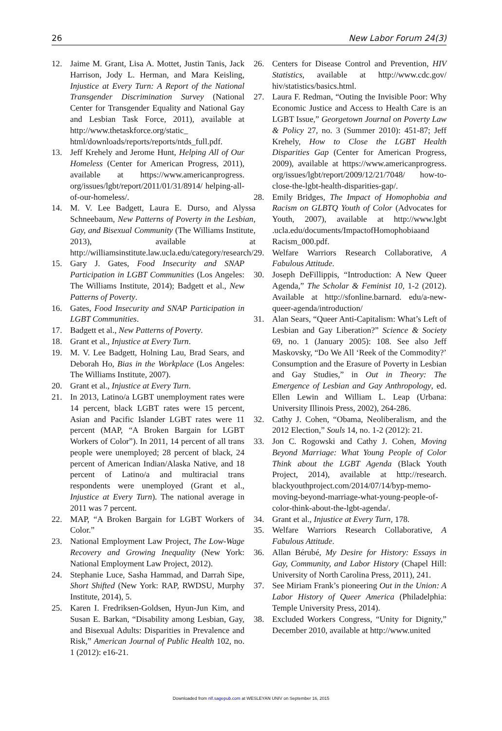26 New Labor Forum 24(3)
12. Jaime M. Grant, Lisa A. Mottet, Justin Tanis, Jack Harrison, Jody L. Herman, and Mara Keisling, Injustice at Every Turn: A Report of the National Transgender Discrimination Survey (National Center for Transgender Equality and National Gay and Lesbian Task Force, 2011), available at http://www.thetaskforce.org/static_ html/downloads/reports/reports/ntds_full.pdf.
13. Jeff Krehely and Jerome Hunt, Helping All of Our Homeless (Center for American Progress, 2011), available at https://www.americanprogress. org/issues/lgbt/report/2011/01/31/8914/ helping-all-of-our-homeless/.
14. M. V. Lee Badgett, Laura E. Durso, and Alyssa Schneebaum, New Patterns of Poverty in the Lesbian, Gay, and Bisexual Community (The Williams Institute, 2013), available at http://williamsinstitute.law.ucla.edu/category/research/.
15. Gary J. Gates, Food Insecurity and SNAP Participation in LGBT Communities (Los Angeles: The Williams Institute, 2014); Badgett et al., New Patterns of Poverty.
16. Gates, Food Insecurity and SNAP Participation in LGBT Communities.
17. Badgett et al., New Patterns of Poverty.
18. Grant et al., Injustice at Every Turn.
19. M. V. Lee Badgett, Holning Lau, Brad Sears, and Deborah Ho, Bias in the Workplace (Los Angeles: The Williams Institute, 2007).
20. Grant et al., Injustice at Every Turn.
21. In 2013, Latino/a LGBT unemployment rates were 14 percent, black LGBT rates were 15 percent, Asian and Pacific Islander LGBT rates were 11 percent (MAP, “A Broken Bargain for LGBT Workers of Color”). In 2011, 14 percent of all trans people were unemployed; 28 percent of black, 24 percent of American Indian/Alaska Native, and 18 percent of Latino/a and multiracial trans respondents were unemployed (Grant et al., Injustice at Every Turn). The national average in 2011 was 7 percent.
22. MAP, “A Broken Bargain for LGBT Workers of Color.”
23. National Employment Law Project, The Low-Wage Recovery and Growing Inequality (New York: National Employment Law Project, 2012).
24. Stephanie Luce, Sasha Hammad, and Darrah Sipe, Short Shifted (New York: RAP, RWDSU, Murphy Institute, 2014), 5.
25. Karen I. Fredriksen-Goldsen, Hyun-Jun Kim, and Susan E. Barkan, “Disability among Lesbian, Gay, and Bisexual Adults: Disparities in Prevalence and Risk,” American Journal of Public Health 102, no. 1 (2012): e16-21.
26. Centers for Disease Control and Prevention, HIV Statistics, available at http://www.cdc.gov/ hiv/statistics/basics.html.
27. Laura F. Redman, “Outing the Invisible Poor: Why Economic Justice and Access to Health Care is an LGBT Issue,” Georgetown Journal on Poverty Law & Policy 27, no. 3 (Summer 2010): 451-87; Jeff Krehely, How to Close the LGBT Health Disparities Gap (Center for American Progress, 2009), available at https://www.americanprogress. org/issues/lgbt/report/2009/12/21/7048/ how-to-close-the-lgbt-health-disparities-gap/.
28. Emily Bridges, The Impact of Homophobia and Racism on GLBTQ Youth of Color (Advocates for Youth, 2007), available at http://www.lgbt .ucla.edu/documents/ImpactofHomophobiaand Racism_000.pdf.
29. Welfare Warriors Research Collaborative, A Fabulous Attitude.
30. Joseph DeFillippis, “Introduction: A New Queer Agenda,” The Scholar & Feminist 10, 1-2 (2012). Available at http://sfonline.barnard. edu/a-new-queer-agenda/introduction/
31. Alan Sears, “Queer Anti-Capitalism: What’s Left of Lesbian and Gay Liberation?” Science & Society 69, no. 1 (January 2005): 108. See also Jeff Maskovsky, “Do We All ‘Reek of the Commodity?’ Consumption and the Erasure of Poverty in Lesbian and Gay Studies,” in Out in Theory: The Emergence of Lesbian and Gay Anthropology, ed. Ellen Lewin and William L. Leap (Urbana: University Illinois Press, 2002), 264-286.
32. Cathy J. Cohen, “Obama, Neoliberalism, and the 2012 Election,” Souls 14, no. 1-2 (2012): 21.
33. Jon C. Rogowski and Cathy J. Cohen, Moving Beyond Marriage: What Young People of Color Think about the LGBT Agenda (Black Youth Project, 2014), available at http://research. blackyouthproject.com/2014/07/14/byp-memo-moving-beyond-marriage-what-young-people-of-color-think-about-the-lgbt-agenda/.
34. Grant et al., Injustice at Every Turn, 178.
35. Welfare Warriors Research Collaborative, A Fabulous Attitude.
36. Allan Bérubé, My Desire for History: Essays in Gay, Community, and Labor History (Chapel Hill: University of North Carolina Press, 2011), 241.
37. See Miriam Frank’s pioneering Out in the Union: A Labor History of Queer America (Philadelphia: Temple University Press, 2014).
38. Excluded Workers Congress, “Unity for Dignity,” December 2010, available at http://www.united
Downloaded from nlf.sagepub.com at WESLEYAN UNIV on September 16, 2015